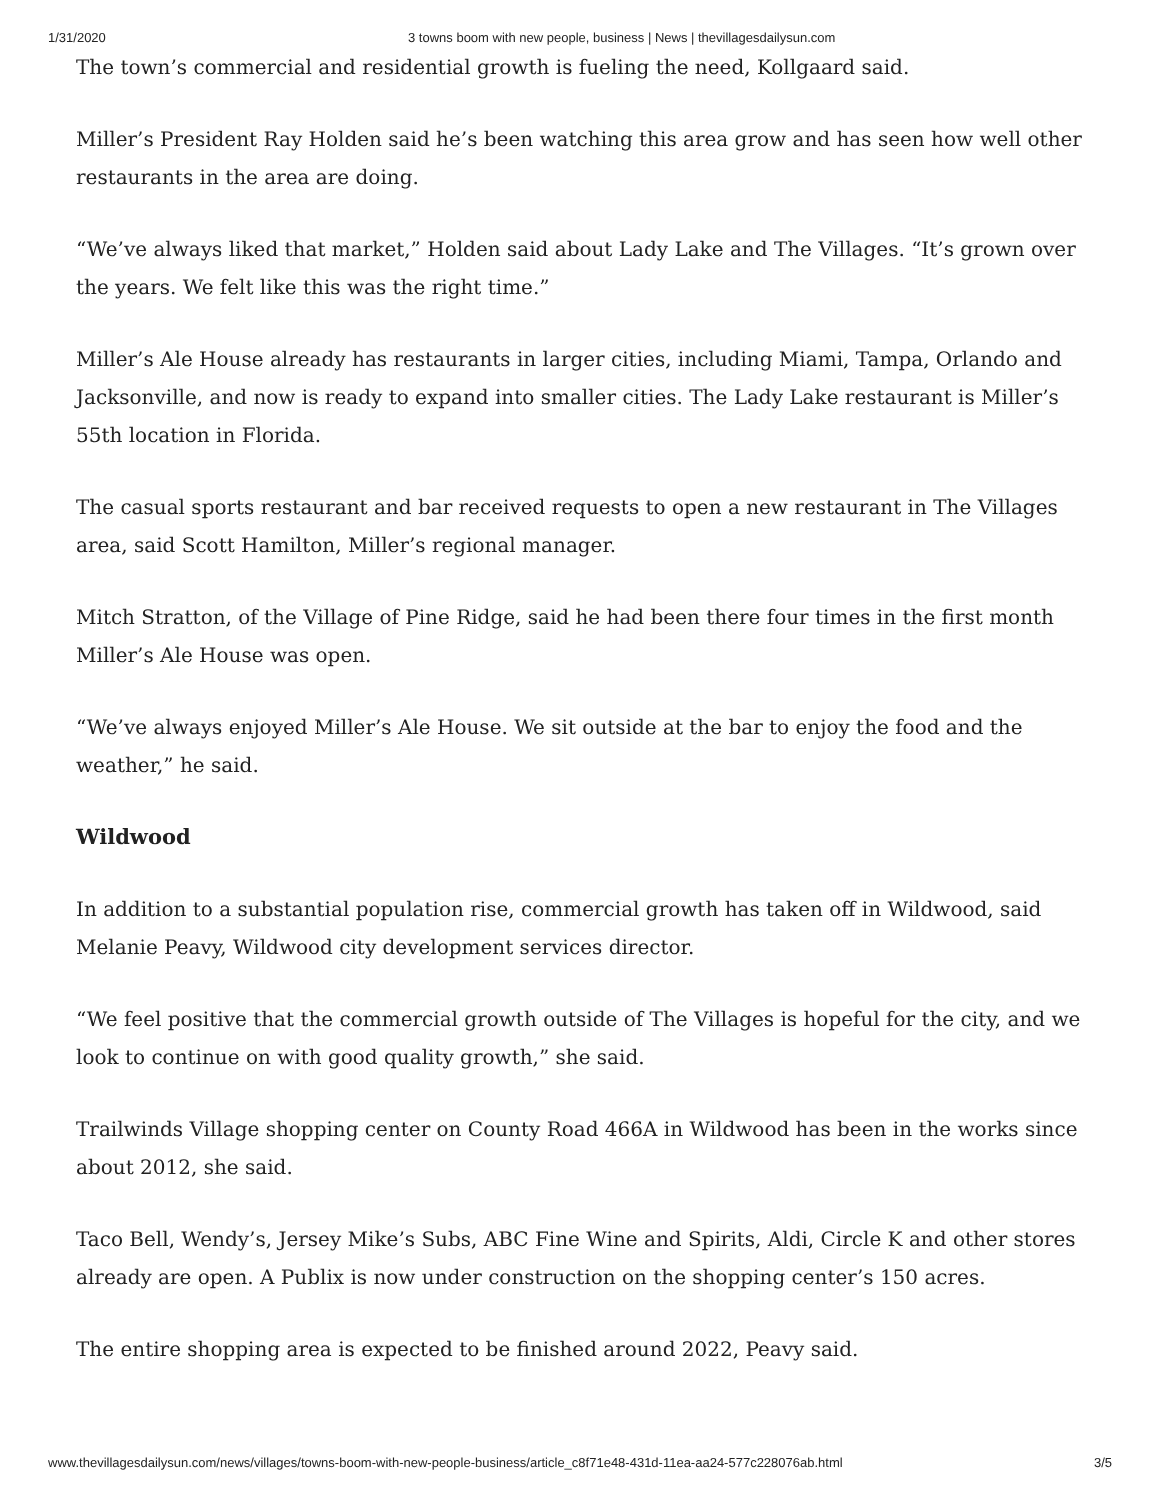1/31/2020 3 towns boom with new people, business | News | thevillagesdailysun.com
The town’s commercial and residential growth is fueling the need, Kollgaard said.
Miller’s President Ray Holden said he’s been watching this area grow and has seen how well other restaurants in the area are doing.
“We’ve always liked that market,” Holden said about Lady Lake and The Villages. “It’s grown over the years. We felt like this was the right time.”
Miller’s Ale House already has restaurants in larger cities, including Miami, Tampa, Orlando and Jacksonville, and now is ready to expand into smaller cities. The Lady Lake restaurant is Miller’s 55th location in Florida.
The casual sports restaurant and bar received requests to open a new restaurant in The Villages area, said Scott Hamilton, Miller’s regional manager.
Mitch Stratton, of the Village of Pine Ridge, said he had been there four times in the first month Miller’s Ale House was open.
“We’ve always enjoyed Miller’s Ale House. We sit outside at the bar to enjoy the food and the weather,” he said.
Wildwood
In addition to a substantial population rise, commercial growth has taken off in Wildwood, said Melanie Peavy, Wildwood city development services director.
“We feel positive that the commercial growth outside of The Villages is hopeful for the city, and we look to continue on with good quality growth,” she said.
Trailwinds Village shopping center on County Road 466A in Wildwood has been in the works since about 2012, she said.
Taco Bell, Wendy’s, Jersey Mike’s Subs, ABC Fine Wine and Spirits, Aldi, Circle K and other stores already are open. A Publix is now under construction on the shopping center’s 150 acres.
The entire shopping area is expected to be finished around 2022, Peavy said.
www.thevillagesdailysun.com/news/villages/towns-boom-with-new-people-business/article_c8f71e48-431d-11ea-aa24-577c228076ab.html 3/5